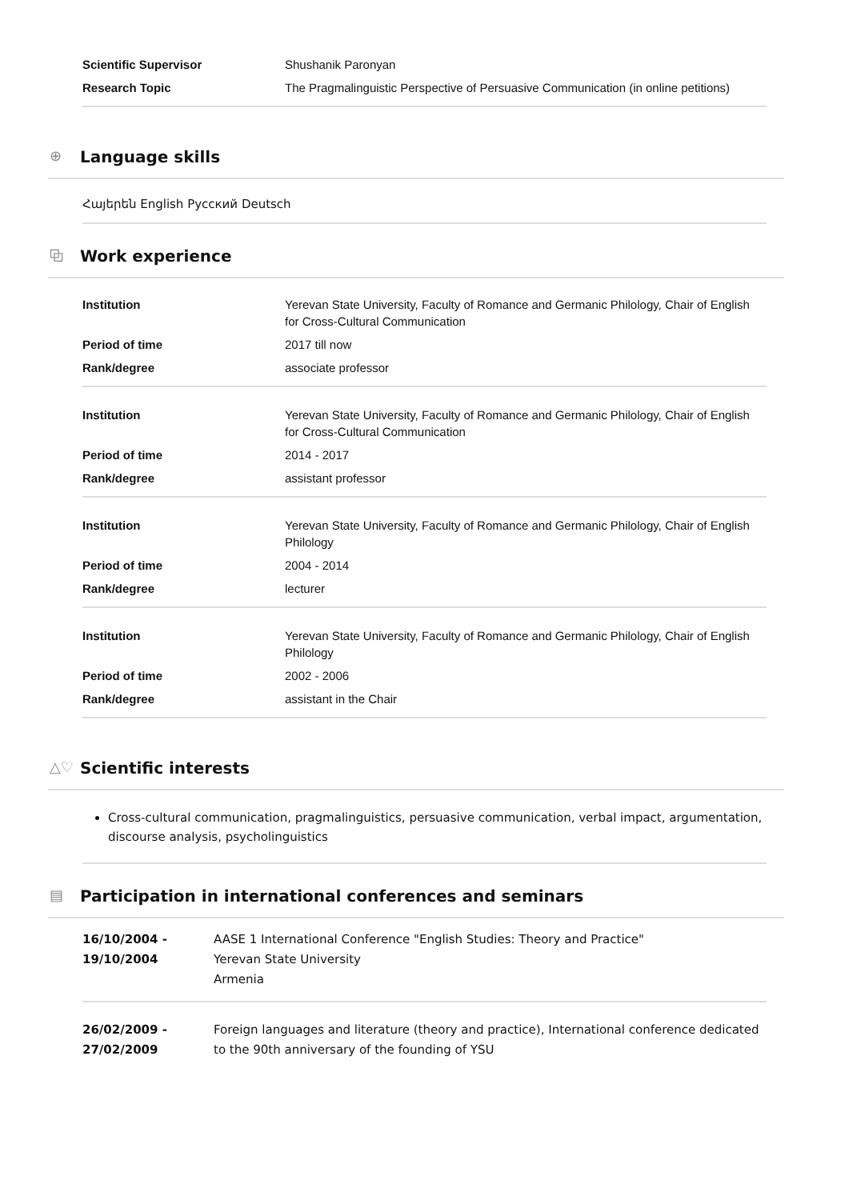| Scientific Supervisor | Shushanik Paronyan |
| Research Topic | The Pragmalinguistic Perspective of Persuasive Communication (in online petitions) |
⊕ Language skills
Հայերեն English Русский Deutsch
⧉ Work experience
| Institution | Yerevan State University, Faculty of Romance and Germanic Philology, Chair of English for Cross-Cultural Communication |
| Period of time | 2017 till now |
| Rank/degree | associate professor |
| Institution | Yerevan State University, Faculty of Romance and Germanic Philology, Chair of English for Cross-Cultural Communication |
| Period of time | 2014 - 2017 |
| Rank/degree | assistant professor |
| Institution | Yerevan State University, Faculty of Romance and Germanic Philology, Chair of English Philology |
| Period of time | 2004 - 2014 |
| Rank/degree | lecturer |
| Institution | Yerevan State University, Faculty of Romance and Germanic Philology, Chair of English Philology |
| Period of time | 2002 - 2006 |
| Rank/degree | assistant in the Chair |
△♡ Scientific interests
Cross-cultural communication, pragmalinguistics, persuasive communication, verbal impact, argumentation, discourse analysis, psycholinguistics
▤ Participation in international conferences and seminars
| 16/10/2004 - 19/10/2004 | AASE 1 International Conference "English Studies: Theory and Practice" Yerevan State University Armenia |
| 26/02/2009 - 27/02/2009 | Foreign languages and literature (theory and practice), International conference dedicated to the 90th anniversary of the founding of YSU |